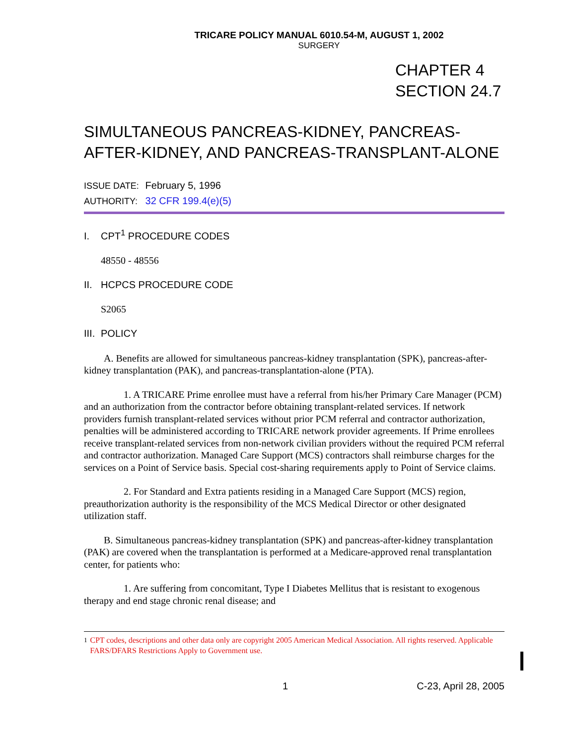TRICARE POLICY MANUAL 6010.54-M, AUGUST 1, 2002
SURGERY
CHAPTER 4
SECTION 24.7
SIMULTANEOUS PANCREAS-KIDNEY, PANCREAS-AFTER-KIDNEY, AND PANCREAS-TRANSPLANT-ALONE
ISSUE DATE: February 5, 1996
AUTHORITY: 32 CFR 199.4(e)(5)
I. CPT<sup>1</sup> PROCEDURE CODES
48550 - 48556
II. HCPCS PROCEDURE CODE
S2065
III. POLICY
  A. Benefits are allowed for simultaneous pancreas-kidney transplantation (SPK), pancreas-after-kidney transplantation (PAK), and pancreas-transplantation-alone (PTA).
    1. A TRICARE Prime enrollee must have a referral from his/her Primary Care Manager (PCM) and an authorization from the contractor before obtaining transplant-related services. If network providers furnish transplant-related services without prior PCM referral and contractor authorization, penalties will be administered according to TRICARE network provider agreements. If Prime enrollees receive transplant-related services from non-network civilian providers without the required PCM referral and contractor authorization. Managed Care Support (MCS) contractors shall reimburse charges for the services on a Point of Service basis. Special cost-sharing requirements apply to Point of Service claims.
    2. For Standard and Extra patients residing in a Managed Care Support (MCS) region, preauthorization authority is the responsibility of the MCS Medical Director or other designated utilization staff.
  B. Simultaneous pancreas-kidney transplantation (SPK) and pancreas-after-kidney transplantation (PAK) are covered when the transplantation is performed at a Medicare-approved renal transplantation center, for patients who:
    1. Are suffering from concomitant, Type I Diabetes Mellitus that is resistant to exogenous therapy and end stage chronic renal disease; and
<sup>1</sup> CPT codes, descriptions and other data only are copyright 2005 American Medical Association. All rights reserved. Applicable FARS/DFARS Restrictions Apply to Government use.
1 C-23, April 28, 2005